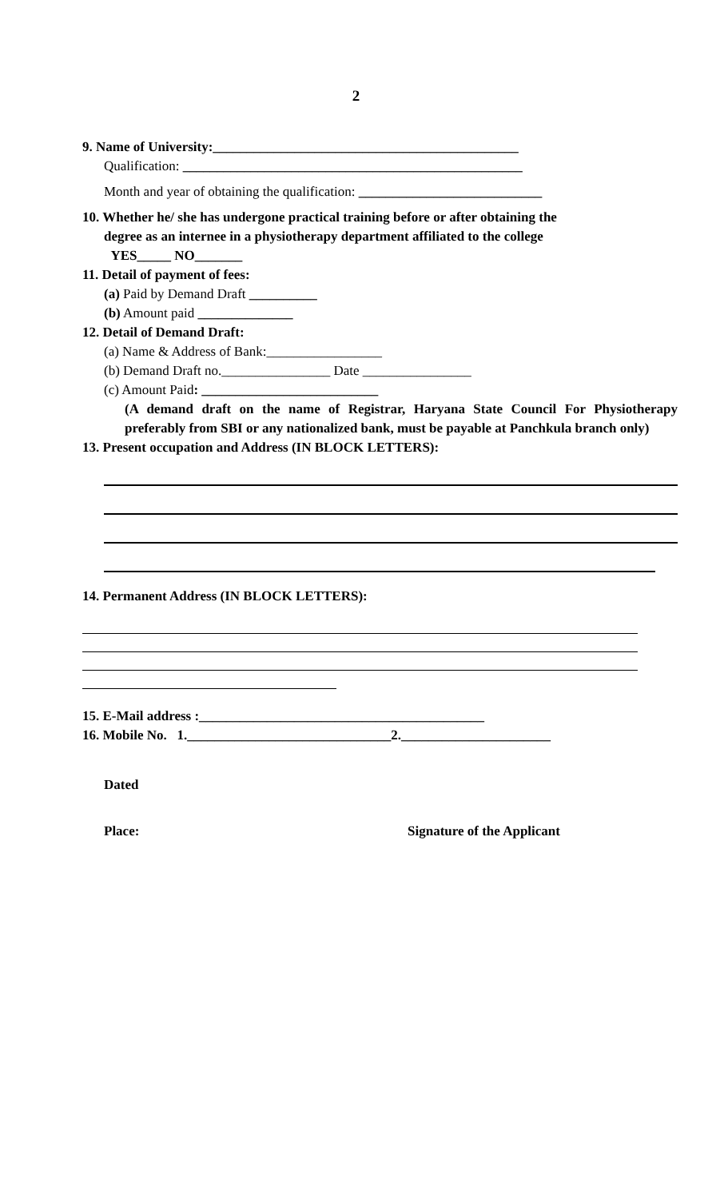2
9. Name of University:_____________________________________________
Qualification: __________________________________________________
Month and year of obtaining the qualification: ___________________________
10. Whether he/ she has undergone practical training before or after obtaining the
degree as an internee in a physiotherapy department affiliated to the college
YES_____ NO_______
11. Detail of payment of fees:
(a) Paid by Demand Draft __________
(b) Amount paid ______________
12. Detail of Demand Draft:
(a) Name & Address of Bank:_________________
(b) Demand Draft no.________________ Date ________________
(c) Amount Paid: __________________________
(A demand draft on the name of Registrar, Haryana State Council For Physiotherapy preferably from SBI or any nationalized bank, must be payable at Panchkula branch only)
13. Present occupation and Address (IN BLOCK LETTERS):
14. Permanent Address (IN BLOCK LETTERS):
15. E-Mail address :__________________________________________
16. Mobile No. 1.______________________________2.______________________
Dated
Place: Signature of the Applicant